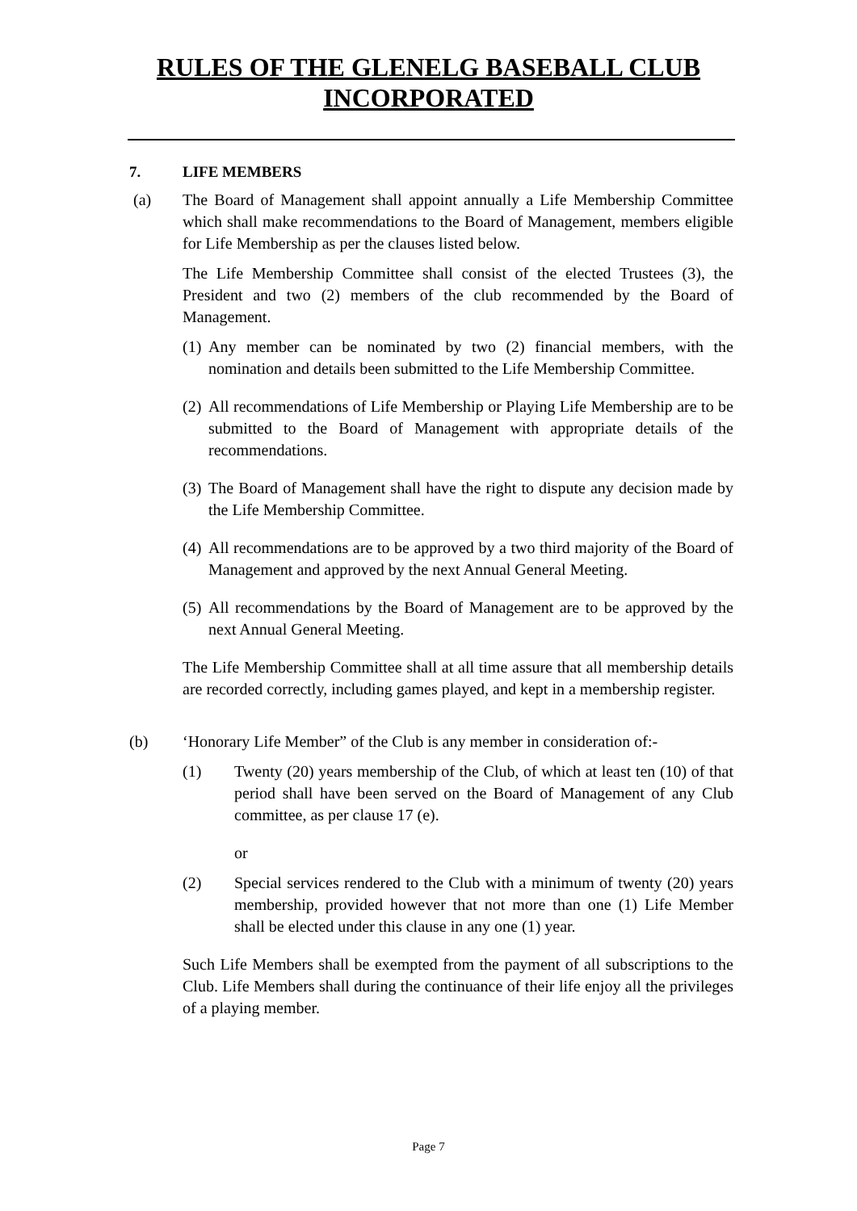RULES OF THE GLENELG BASEBALL CLUB
INCORPORATED
7. LIFE MEMBERS
(a) The Board of Management shall appoint annually a Life Membership Committee which shall make recommendations to the Board of Management, members eligible for Life Membership as per the clauses listed below.
The Life Membership Committee shall consist of the elected Trustees (3), the President and two (2) members of the club recommended by the Board of Management.
(1)
Any member can be nominated by two (2) financial members, with the nomination and details been submitted to the Life Membership Committee.
(2)
All recommendations of Life Membership or Playing Life Membership are to be submitted to the Board of Management with appropriate details of the recommendations.
(3)
The Board of Management shall have the right to dispute any decision made by the Life Membership Committee.
(4)
All recommendations are to be approved by a two third majority of the Board of Management and approved by the next Annual General Meeting.
(5)
All recommendations by the Board of Management are to be approved by the next Annual General Meeting.
The Life Membership Committee shall at all time assure that all membership details are recorded correctly, including games played, and kept in a membership register.
(b) ‘Honorary Life Member” of the Club is any member in consideration of:-
(1) Twenty (20) years membership of the Club, of which at least ten (10) of that period shall have been served on the Board of Management of any Club committee, as per clause 17 (e).
or
(2) Special services rendered to the Club with a minimum of twenty (20) years membership, provided however that not more than one (1) Life Member shall be elected under this clause in any one (1) year.
Such Life Members shall be exempted from the payment of all subscriptions to the Club. Life Members shall during the continuance of their life enjoy all the privileges of a playing member.
Page 7